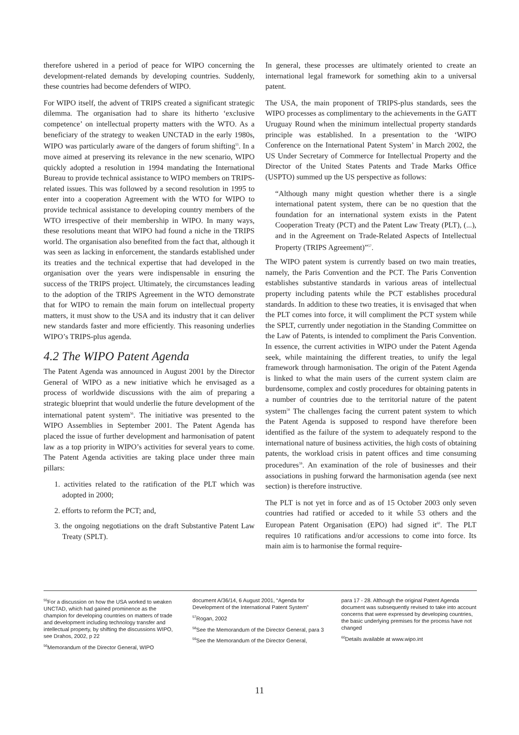therefore ushered in a period of peace for WIPO concerning the development-related demands by developing countries. Suddenly, these countries had become defenders of WIPO.
For WIPO itself, the advent of TRIPS created a significant strategic dilemma. The organisation had to share its hitherto ‘exclusive competence’ on intellectual property matters with the WTO. As a beneficiary of the strategy to weaken UNCTAD in the early 1980s, WIPO was particularly aware of the dangers of forum shifting<sup>55</sup>. In a move aimed at preserving its relevance in the new scenario, WIPO quickly adopted a resolution in 1994 mandating the International Bureau to provide technical assistance to WIPO members on TRIPS-related issues. This was followed by a second resolution in 1995 to enter into a cooperation Agreement with the WTO for WIPO to provide technical assistance to developing country members of the WTO irrespective of their membership in WIPO. In many ways, these resolutions meant that WIPO had found a niche in the TRIPS world. The organisation also benefited from the fact that, although it was seen as lacking in enforcement, the standards established under its treaties and the technical expertise that had developed in the organisation over the years were indispensable in ensuring the success of the TRIPS project. Ultimately, the circumstances leading to the adoption of the TRIPS Agreement in the WTO demonstrate that for WIPO to remain the main forum on intellectual property matters, it must show to the USA and its industry that it can deliver new standards faster and more efficiently. This reasoning underlies WIPO’s TRIPS-plus agenda.
4.2 The WIPO Patent Agenda
The Patent Agenda was announced in August 2001 by the Director General of WIPO as a new initiative which he envisaged as a process of worldwide discussions with the aim of preparing a strategic blueprint that would underlie the future development of the international patent system<sup>56</sup>. The initiative was presented to the WIPO Assemblies in September 2001. The Patent Agenda has placed the issue of further development and harmonisation of patent law as a top priority in WIPO’s activities for several years to come. The Patent Agenda activities are taking place under three main pillars:
1. activities related to the ratification of the PLT which was adopted in 2000;
2. efforts to reform the PCT; and,
3. the ongoing negotiations on the draft Substantive Patent Law Treaty (SPLT).
In general, these processes are ultimately oriented to create an international legal framework for something akin to a universal patent.
The USA, the main proponent of TRIPS-plus standards, sees the WIPO processes as complimentary to the achievements in the GATT Uruguay Round when the minimum intellectual property standards principle was established. In a presentation to the ‘WIPO Conference on the International Patent System’ in March 2002, the US Under Secretary of Commerce for Intellectual Property and the Director of the United States Patents and Trade Marks Office (USPTO) summed up the US perspective as follows:
“Although many might question whether there is a single international patent system, there can be no question that the foundation for an international system exists in the Patent Cooperation Treaty (PCT) and the Patent Law Treaty (PLT), (...), and in the Agreement on Trade-Related Aspects of Intellectual Property (TRIPS Agreement)”<sup>57</sup>.
The WIPO patent system is currently based on two main treaties, namely, the Paris Convention and the PCT. The Paris Convention establishes substantive standards in various areas of intellectual property including patents while the PCT establishes procedural standards. In addition to these two treaties, it is envisaged that when the PLT comes into force, it will compliment the PCT system while the SPLT, currently under negotiation in the Standing Committee on the Law of Patents, is intended to compliment the Paris Convention. In essence, the current activities in WIPO under the Patent Agenda seek, while maintaining the different treaties, to unify the legal framework through harmonisation. The origin of the Patent Agenda is linked to what the main users of the current system claim are burdensome, complex and costly procedures for obtaining patents in a number of countries due to the territorial nature of the patent system<sup>58</sup> The challenges facing the current patent system to which the Patent Agenda is supposed to respond have therefore been identified as the failure of the system to adequately respond to the international nature of business activities, the high costs of obtaining patents, the workload crisis in patent offices and time consuming procedures<sup>59</sup>. An examination of the role of businesses and their associations in pushing forward the harmonisation agenda (see next section) is therefore instructive.
The PLT is not yet in force and as of 15 October 2003 only seven countries had ratified or acceded to it while 53 others and the European Patent Organisation (EPO) had signed it<sup>60</sup>. The PLT requires 10 ratifications and/or accessions to come into force. Its main aim is to harmonise the formal require-
<sup>55</sup> For a discussion on how the USA worked to weaken UNCTAD, which had gained prominence as the champion for developing countries on matters of trade and development including technology transfer and intellectual property, by shifting the discussions WIPO, see Drahos, 2002, p 22
<sup>56</sup> Memorandum of the Director General, WIPO
document A/36/14, 6 August 2001, “Agenda for Development of the International Patent System”
<sup>57</sup> Rogan, 2002
<sup>58</sup> See the Memorandum of the Director General, para 3
<sup>59</sup> See the Memorandum of the Director General,
para 17 - 28. Although the original Patent Agenda document was subsequently revised to take into account concerns that were expressed by developing countries, the basic underlying premises for the process have not changed
<sup>60</sup> Details available at www.wipo.int
11